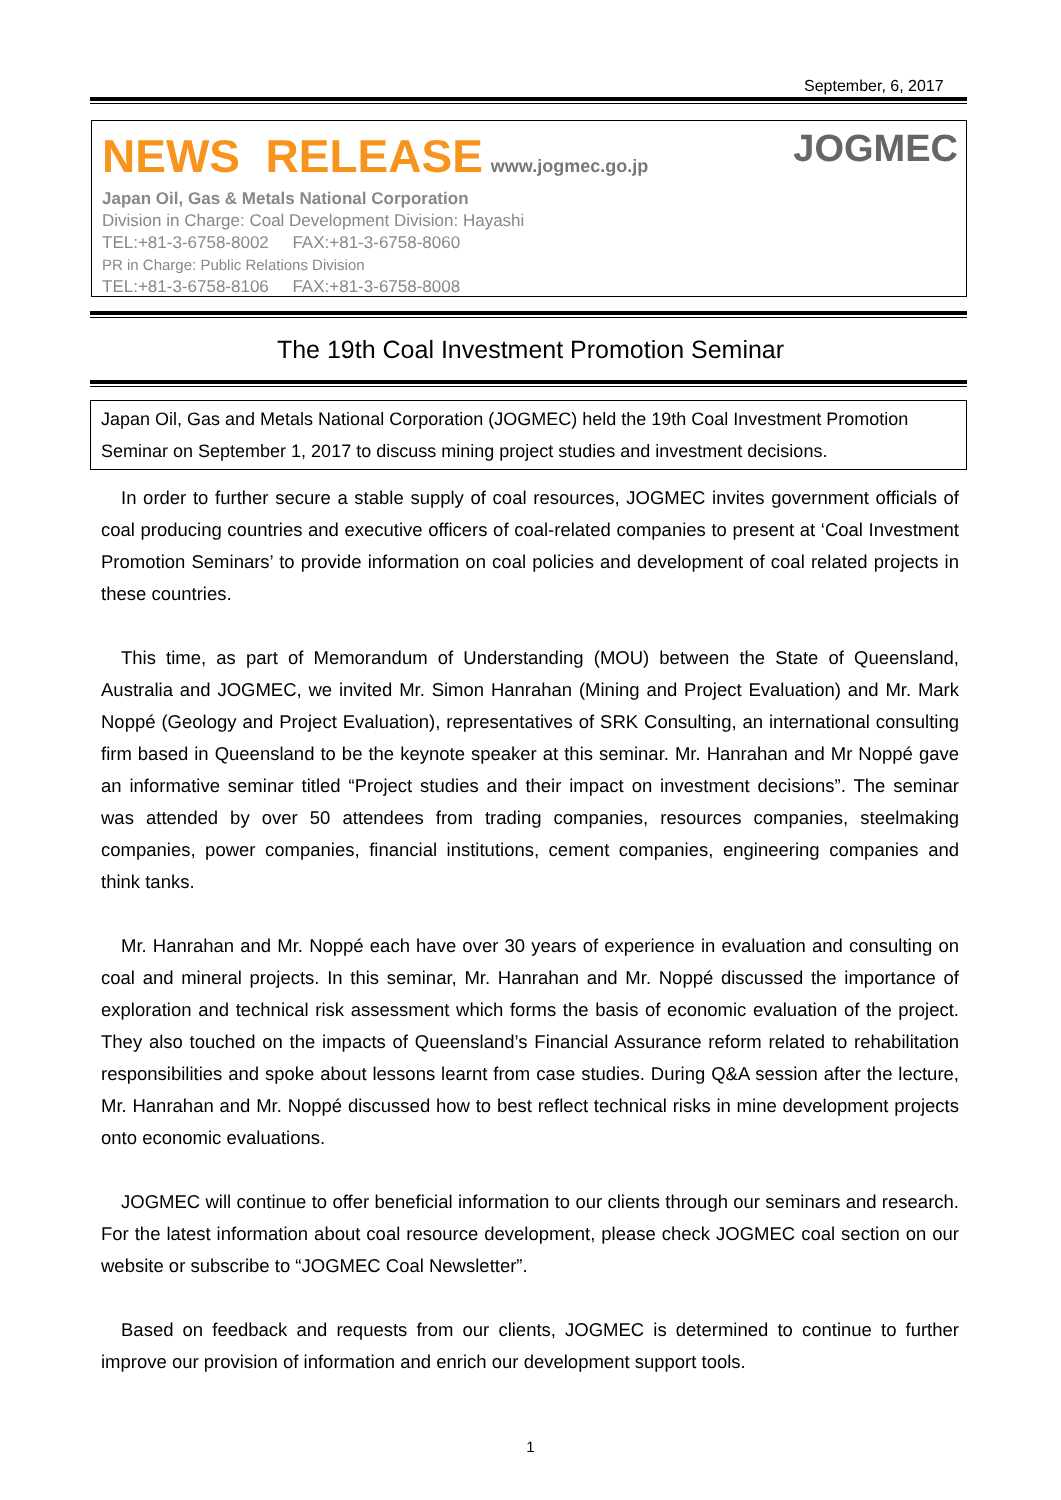September, 6, 2017
NEWS RELEASE www.jogmec.go.jp JOGMEC
Japan Oil, Gas & Metals National Corporation
Division in Charge: Coal Development Division: Hayashi
TEL:+81-3-6758-8002 FAX:+81-3-6758-8060
PR in Charge: Public Relations Division
TEL:+81-3-6758-8106 FAX:+81-3-6758-8008
The 19th Coal Investment Promotion Seminar
Japan Oil, Gas and Metals National Corporation (JOGMEC) held the 19th Coal Investment Promotion Seminar on September 1, 2017 to discuss mining project studies and investment decisions.
In order to further secure a stable supply of coal resources, JOGMEC invites government officials of coal producing countries and executive officers of coal-related companies to present at ‘Coal Investment Promotion Seminars’ to provide information on coal policies and development of coal related projects in these countries.
This time, as part of Memorandum of Understanding (MOU) between the State of Queensland, Australia and JOGMEC, we invited Mr. Simon Hanrahan (Mining and Project Evaluation) and Mr. Mark Noppé (Geology and Project Evaluation), representatives of SRK Consulting, an international consulting firm based in Queensland to be the keynote speaker at this seminar. Mr. Hanrahan and Mr Noppé gave an informative seminar titled “Project studies and their impact on investment decisions”. The seminar was attended by over 50 attendees from trading companies, resources companies, steelmaking companies, power companies, financial institutions, cement companies, engineering companies and think tanks.
Mr. Hanrahan and Mr. Noppé each have over 30 years of experience in evaluation and consulting on coal and mineral projects. In this seminar, Mr. Hanrahan and Mr. Noppé discussed the importance of exploration and technical risk assessment which forms the basis of economic evaluation of the project. They also touched on the impacts of Queensland’s Financial Assurance reform related to rehabilitation responsibilities and spoke about lessons learnt from case studies. During Q&A session after the lecture, Mr. Hanrahan and Mr. Noppé discussed how to best reflect technical risks in mine development projects onto economic evaluations.
JOGMEC will continue to offer beneficial information to our clients through our seminars and research. For the latest information about coal resource development, please check JOGMEC coal section on our website or subscribe to “JOGMEC Coal Newsletter”.
Based on feedback and requests from our clients, JOGMEC is determined to continue to further improve our provision of information and enrich our development support tools.
1